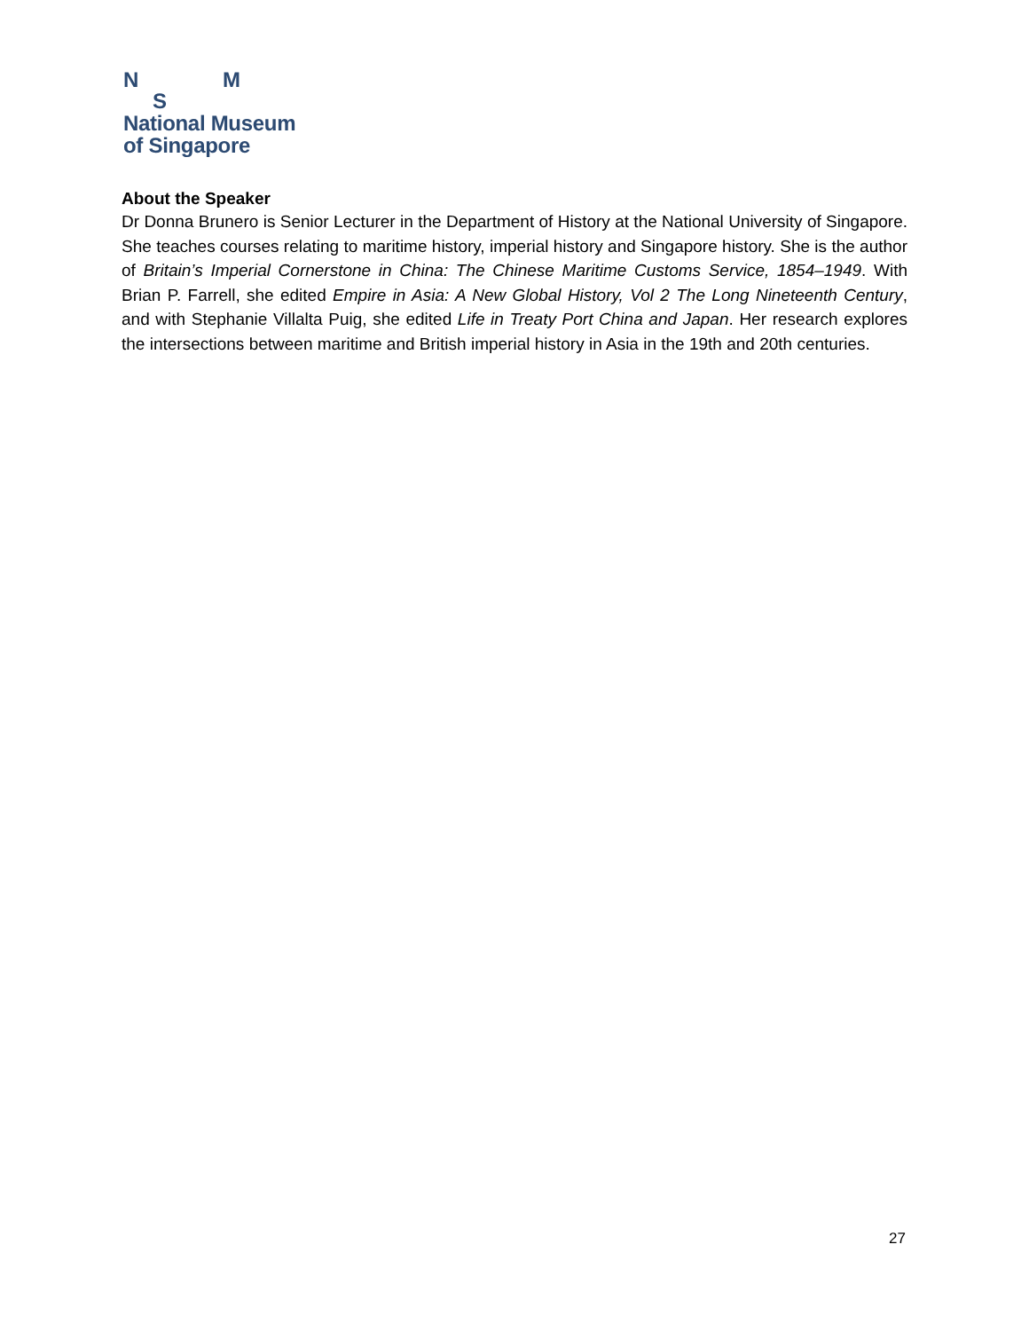N M
S
National Museum
of Singapore
About the Speaker
Dr Donna Brunero is Senior Lecturer in the Department of History at the National University of Singapore. She teaches courses relating to maritime history, imperial history and Singapore history. She is the author of Britain’s Imperial Cornerstone in China: The Chinese Maritime Customs Service, 1854–1949. With Brian P. Farrell, she edited Empire in Asia: A New Global History, Vol 2 The Long Nineteenth Century, and with Stephanie Villalta Puig, she edited Life in Treaty Port China and Japan. Her research explores the intersections between maritime and British imperial history in Asia in the 19th and 20th centuries.
27